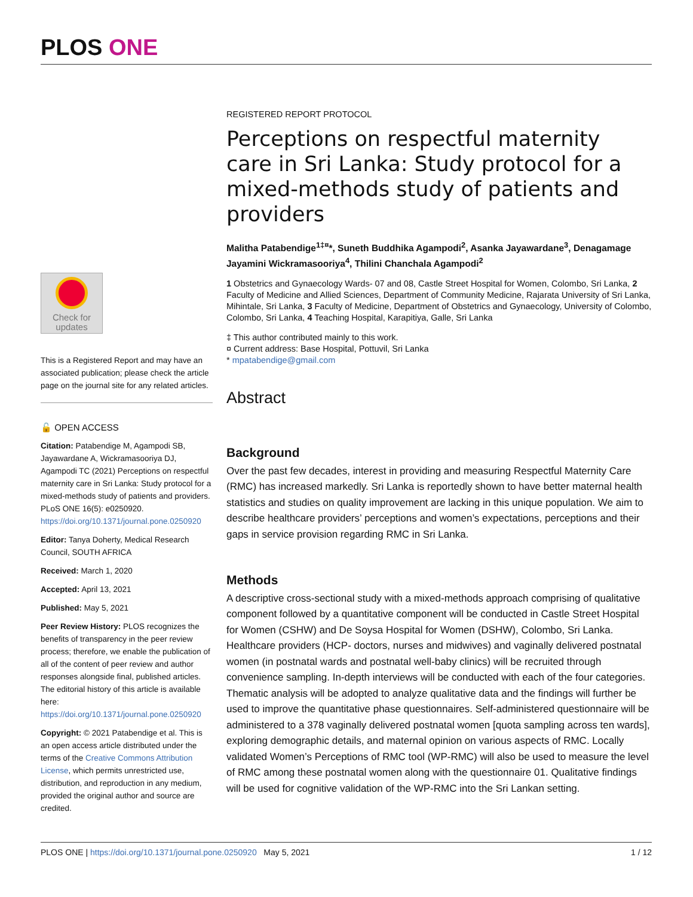PLOS ONE
Check for
updates
This is a Registered Report and may have an associated publication; please check the article page on the journal site for any related articles.
🔓 OPEN ACCESS
Citation: Patabendige M, Agampodi SB, Jayawardane A, Wickramasooriya DJ, Agampodi TC (2021) Perceptions on respectful maternity care in Sri Lanka: Study protocol for a mixed-methods study of patients and providers. PLoS ONE 16(5): e0250920. https://doi.org/10.1371/journal.pone.0250920
Editor: Tanya Doherty, Medical Research Council, SOUTH AFRICA
Received: March 1, 2020
Accepted: April 13, 2021
Published: May 5, 2021
Peer Review History: PLOS recognizes the benefits of transparency in the peer review process; therefore, we enable the publication of all of the content of peer review and author responses alongside final, published articles. The editorial history of this article is available here: https://doi.org/10.1371/journal.pone.0250920
Copyright: © 2021 Patabendige et al. This is an open access article distributed under the terms of the Creative Commons Attribution License, which permits unrestricted use, distribution, and reproduction in any medium, provided the original author and source are credited.
REGISTERED REPORT PROTOCOL
Perceptions on respectful maternity care in Sri Lanka: Study protocol for a mixed-methods study of patients and providers
Malitha Patabendige<sup>1‡¤</sup>*, Suneth Buddhika Agampodi<sup>2</sup>, Asanka Jayawardane<sup>3</sup>, Denagamage Jayamini Wickramasooriya<sup>4</sup>, Thilini Chanchala Agampodi<sup>2</sup>
1 Obstetrics and Gynaecology Wards- 07 and 08, Castle Street Hospital for Women, Colombo, Sri Lanka, 2 Faculty of Medicine and Allied Sciences, Department of Community Medicine, Rajarata University of Sri Lanka, Mihintale, Sri Lanka, 3 Faculty of Medicine, Department of Obstetrics and Gynaecology, University of Colombo, Colombo, Sri Lanka, 4 Teaching Hospital, Karapitiya, Galle, Sri Lanka
‡ This author contributed mainly to this work.
¤ Current address: Base Hospital, Pottuvil, Sri Lanka
* mpatabendige@gmail.com
Abstract
Background
Over the past few decades, interest in providing and measuring Respectful Maternity Care (RMC) has increased markedly. Sri Lanka is reportedly shown to have better maternal health statistics and studies on quality improvement are lacking in this unique population. We aim to describe healthcare providers’ perceptions and women’s expectations, perceptions and their gaps in service provision regarding RMC in Sri Lanka.
Methods
A descriptive cross-sectional study with a mixed-methods approach comprising of qualitative component followed by a quantitative component will be conducted in Castle Street Hospital for Women (CSHW) and De Soysa Hospital for Women (DSHW), Colombo, Sri Lanka. Healthcare providers (HCP- doctors, nurses and midwives) and vaginally delivered postnatal women (in postnatal wards and postnatal well-baby clinics) will be recruited through convenience sampling. In-depth interviews will be conducted with each of the four categories. Thematic analysis will be adopted to analyze qualitative data and the findings will further be used to improve the quantitative phase questionnaires. Self-administered questionnaire will be administered to a 378 vaginally delivered postnatal women [quota sampling across ten wards], exploring demographic details, and maternal opinion on various aspects of RMC. Locally validated Women’s Perceptions of RMC tool (WP-RMC) will also be used to measure the level of RMC among these postnatal women along with the questionnaire 01. Qualitative findings will be used for cognitive validation of the WP-RMC into the Sri Lankan setting.
PLOS ONE | https://doi.org/10.1371/journal.pone.0250920 May 5, 2021 1 / 12